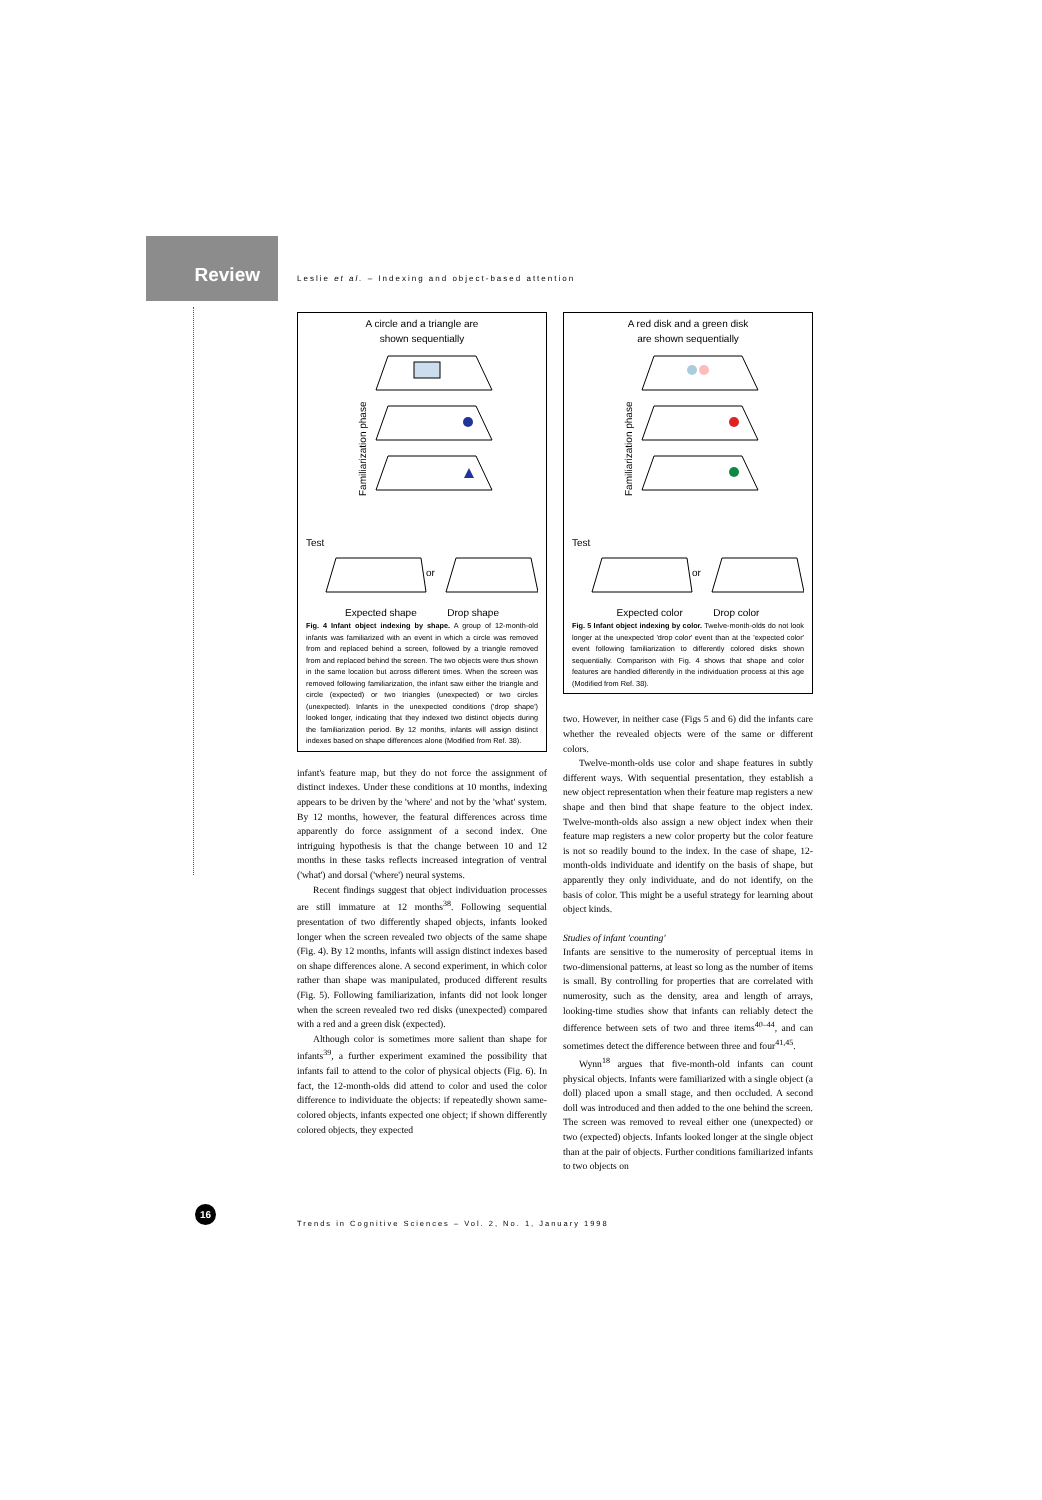Review
Leslie et al. – Indexing and object-based attention
A circle and a triangle are
shown sequentially
Familiarization phase
Test
or
Expected shape Drop shape
Fig. 4 Infant object indexing by shape. A group of 12-month-old infants was familiarized with an event in which a circle was removed from and replaced behind a screen, followed by a triangle removed from and replaced behind the screen. The two objects were thus shown in the same location but across different times. When the screen was removed following familiarization, the infant saw either the triangle and circle (expected) or two triangles (unexpected) or two circles (unexpected). Infants in the unexpected conditions ('drop shape') looked longer, indicating that they indexed two distinct objects during the familiarization period. By 12 months, infants will assign distinct indexes based on shape differences alone (Modified from Ref. 38).
infant's feature map, but they do not force the assignment of distinct indexes. Under these conditions at 10 months, indexing appears to be driven by the 'where' and not by the 'what' system. By 12 months, however, the featural differences across time apparently do force assignment of a second index. One intriguing hypothesis is that the change between 10 and 12 months in these tasks reflects increased integration of ventral ('what') and dorsal ('where') neural systems.
Recent findings suggest that object individuation processes are still immature at 12 months<sup>38</sup>. Following sequential presentation of two differently shaped objects, infants looked longer when the screen revealed two objects of the same shape (Fig. 4). By 12 months, infants will assign distinct indexes based on shape differences alone. A second experiment, in which color rather than shape was manipulated, produced different results (Fig. 5). Following familiarization, infants did not look longer when the screen revealed two red disks (unexpected) compared with a red and a green disk (expected).
Although color is sometimes more salient than shape for infants<sup>39</sup>, a further experiment examined the possibility that infants fail to attend to the color of physical objects (Fig. 6). In fact, the 12-month-olds did attend to color and used the color difference to individuate the objects: if repeatedly shown same-colored objects, infants expected one object; if shown differently colored objects, they expected
A red disk and a green disk
are shown sequentially
Familiarization phase
Test
or
Expected color Drop color
Fig. 5 Infant object indexing by color. Twelve-month-olds do not look longer at the unexpected 'drop color' event than at the 'expected color' event following familiarization to differently colored disks shown sequentially. Comparison with Fig. 4 shows that shape and color features are handled differently in the individuation process at this age (Modified from Ref. 38).
two. However, in neither case (Figs 5 and 6) did the infants care whether the revealed objects were of the same or different colors.
Twelve-month-olds use color and shape features in subtly different ways. With sequential presentation, they establish a new object representation when their feature map registers a new shape and then bind that shape feature to the object index. Twelve-month-olds also assign a new object index when their feature map registers a new color property but the color feature is not so readily bound to the index. In the case of shape, 12-month-olds individuate and identify on the basis of shape, but apparently they only individuate, and do not identify, on the basis of color. This might be a useful strategy for learning about object kinds.
Studies of infant 'counting'
Infants are sensitive to the numerosity of perceptual items in two-dimensional patterns, at least so long as the number of items is small. By controlling for properties that are correlated with numerosity, such as the density, area and length of arrays, looking-time studies show that infants can reliably detect the difference between sets of two and three items<sup>40–44</sup>, and can sometimes detect the difference between three and four<sup>41,45</sup>.
Wynn<sup>18</sup> argues that five-month-old infants can count physical objects. Infants were familiarized with a single object (a doll) placed upon a small stage, and then occluded. A second doll was introduced and then added to the one behind the screen. The screen was removed to reveal either one (unexpected) or two (expected) objects. Infants looked longer at the single object than at the pair of objects. Further conditions familiarized infants to two objects on
16
Trends in Cognitive Sciences – Vol. 2, No. 1, January 1998